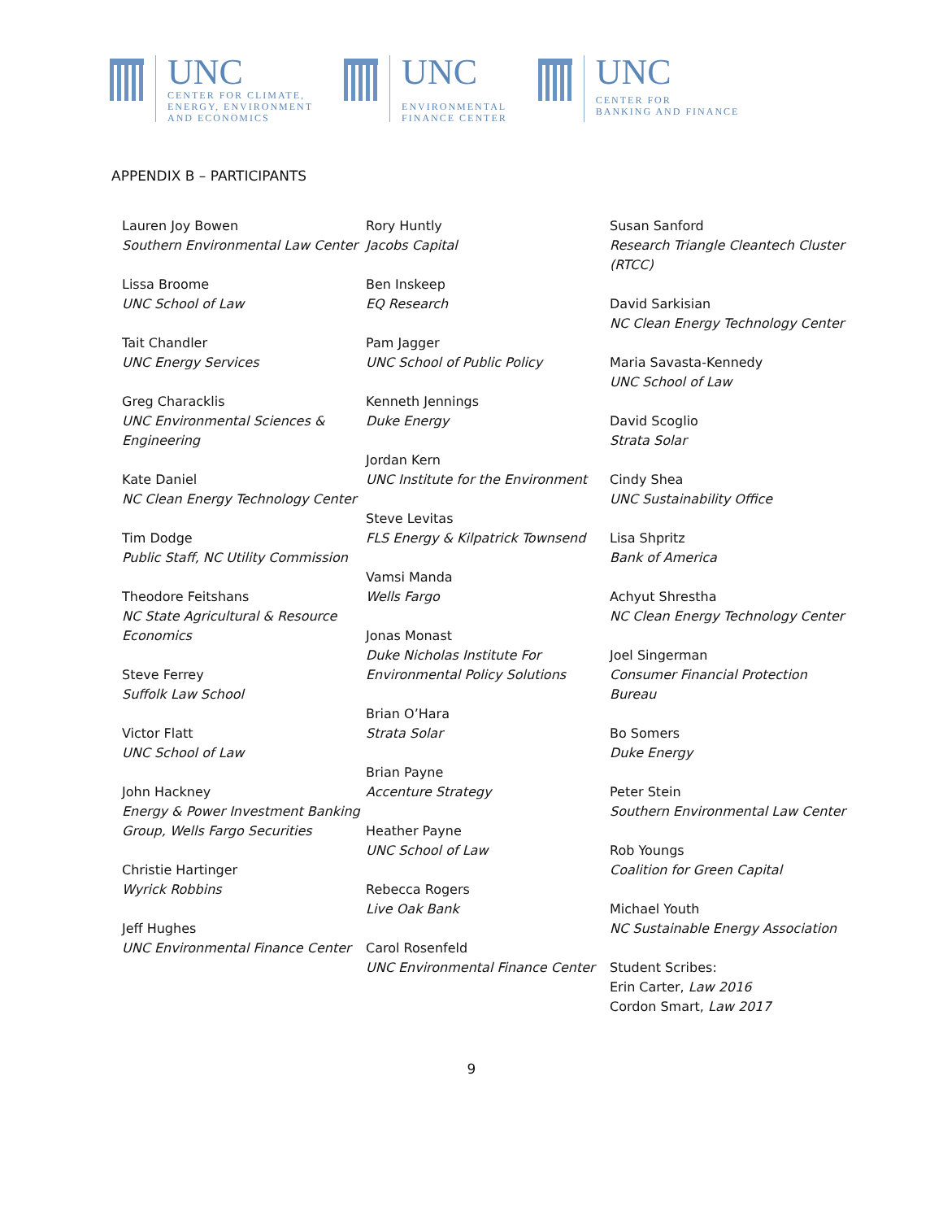UNC
CENTER FOR CLIMATE,
ENERGY, ENVIRONMENT
AND ECONOMICS
UNC
ENVIRONMENTAL
FINANCE CENTER
UNC
CENTER FOR
BANKING AND FINANCE
APPENDIX B – PARTICIPANTS
Lauren Joy Bowen
Southern Environmental Law Center
Lissa Broome
UNC School of Law
Tait Chandler
UNC Energy Services
Greg Characklis
UNC Environmental Sciences & Engineering
Kate Daniel
NC Clean Energy Technology Center
Tim Dodge
Public Staff, NC Utility Commission
Theodore Feitshans
NC State Agricultural & Resource Economics
Steve Ferrey
Suffolk Law School
Victor Flatt
UNC School of Law
John Hackney
Energy & Power Investment Banking Group, Wells Fargo Securities
Christie Hartinger
Wyrick Robbins
Jeff Hughes
UNC Environmental Finance Center
Rory Huntly
Jacobs Capital
Ben Inskeep
EQ Research
Pam Jagger
UNC School of Public Policy
Kenneth Jennings
Duke Energy
Jordan Kern
UNC Institute for the Environment
Steve Levitas
FLS Energy & Kilpatrick Townsend
Vamsi Manda
Wells Fargo
Jonas Monast
Duke Nicholas Institute For Environmental Policy Solutions
Brian O’Hara
Strata Solar
Brian Payne
Accenture Strategy
Heather Payne
UNC School of Law
Rebecca Rogers
Live Oak Bank
Carol Rosenfeld
UNC Environmental Finance Center
Susan Sanford
Research Triangle Cleantech Cluster (RTCC)
David Sarkisian
NC Clean Energy Technology Center
Maria Savasta-Kennedy
UNC School of Law
David Scoglio
Strata Solar
Cindy Shea
UNC Sustainability Office
Lisa Shpritz
Bank of America
Achyut Shrestha
NC Clean Energy Technology Center
Joel Singerman
Consumer Financial Protection Bureau
Bo Somers
Duke Energy
Peter Stein
Southern Environmental Law Center
Rob Youngs
Coalition for Green Capital
Michael Youth
NC Sustainable Energy Association
Student Scribes:
Erin Carter, Law 2016
Cordon Smart, Law 2017
9